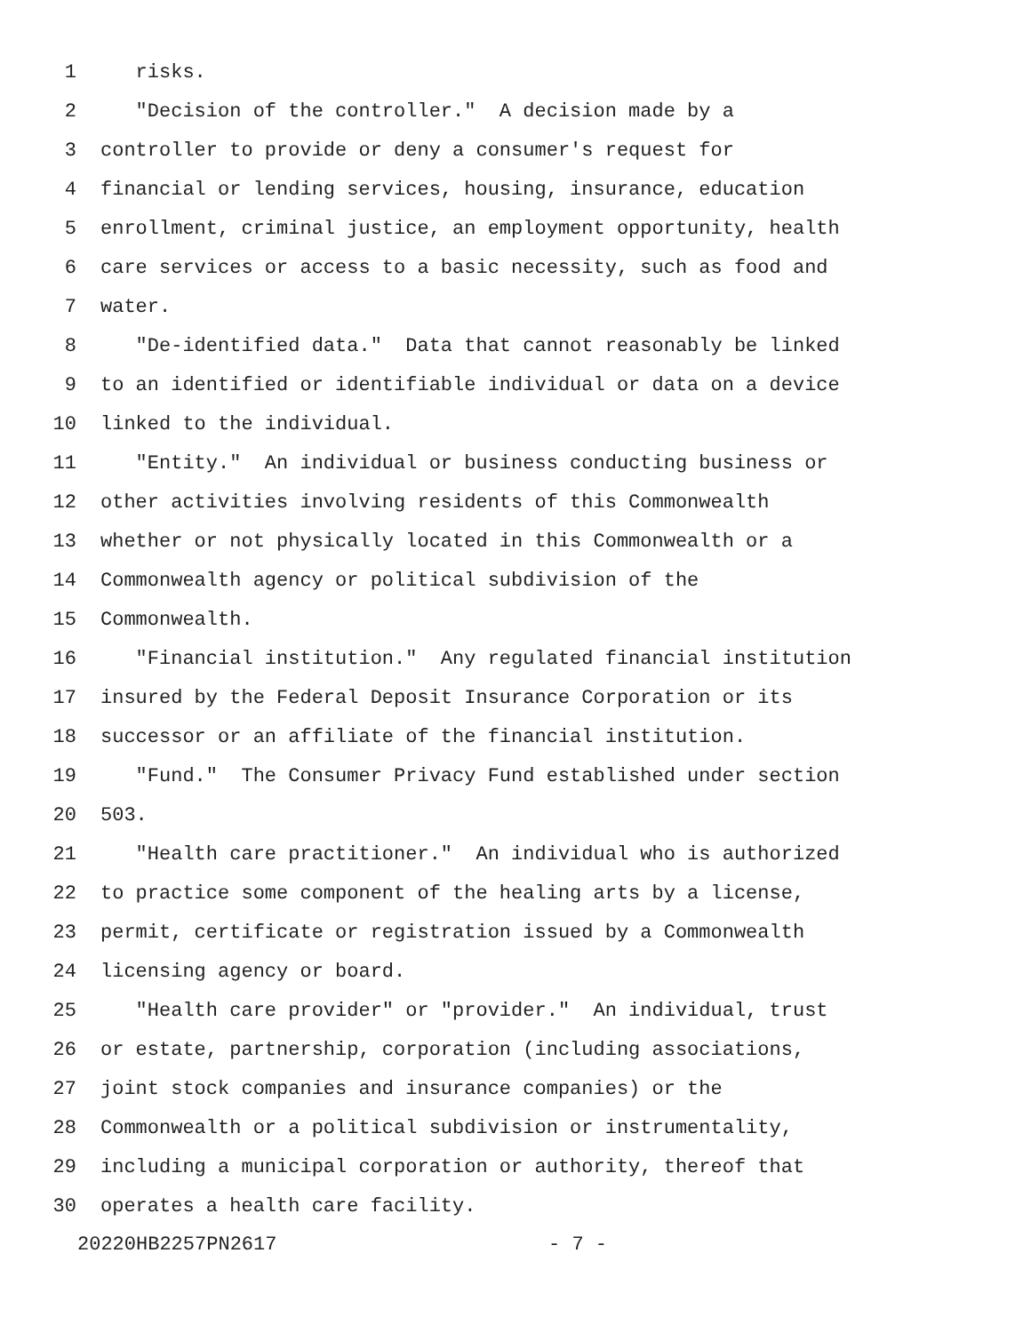1 risks.
2 "Decision of the controller." A decision made by a
3 controller to provide or deny a consumer's request for
4 financial or lending services, housing, insurance, education
5 enrollment, criminal justice, an employment opportunity, health
6 care services or access to a basic necessity, such as food and
7 water.
8 "De-identified data." Data that cannot reasonably be linked
9 to an identified or identifiable individual or data on a device
10 linked to the individual.
11 "Entity." An individual or business conducting business or
12 other activities involving residents of this Commonwealth
13 whether or not physically located in this Commonwealth or a
14 Commonwealth agency or political subdivision of the
15 Commonwealth.
16 "Financial institution." Any regulated financial institution
17 insured by the Federal Deposit Insurance Corporation or its
18 successor or an affiliate of the financial institution.
19 "Fund." The Consumer Privacy Fund established under section
20 503.
21 "Health care practitioner." An individual who is authorized
22 to practice some component of the healing arts by a license,
23 permit, certificate or registration issued by a Commonwealth
24 licensing agency or board.
25 "Health care provider" or "provider." An individual, trust
26 or estate, partnership, corporation (including associations,
27 joint stock companies and insurance companies) or the
28 Commonwealth or a political subdivision or instrumentality,
29 including a municipal corporation or authority, thereof that
30 operates a health care facility.
20220HB2257PN2617 - 7 -